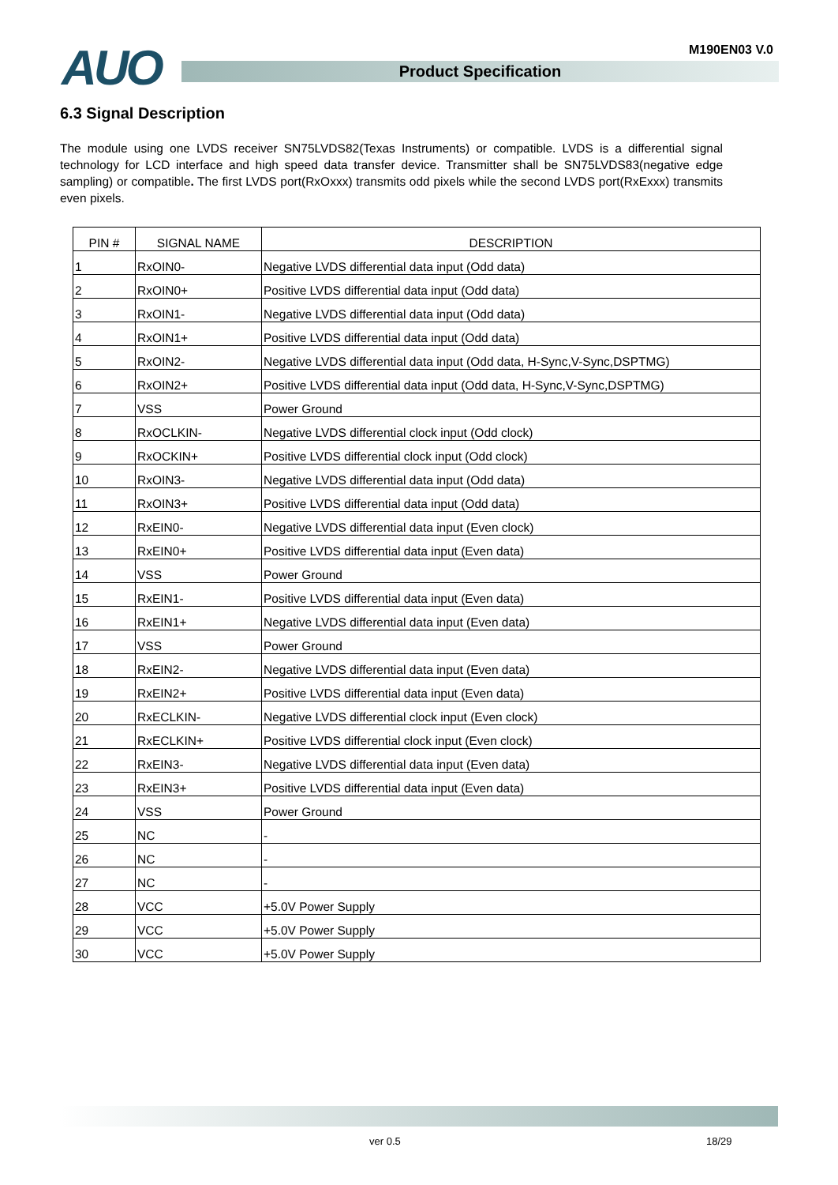AUO M190EN03 V.0
Product Specification
6.3 Signal Description
The module using one LVDS receiver SN75LVDS82(Texas Instruments) or compatible. LVDS is a differential signal technology for LCD interface and high speed data transfer device. Transmitter shall be SN75LVDS83(negative edge sampling) or compatible. The first LVDS port(RxOxxx) transmits odd pixels while the second LVDS port(RxExxx) transmits even pixels.
| PIN # | SIGNAL NAME | DESCRIPTION |
| --- | --- | --- |
| 1 | RxOIN0- | Negative LVDS differential data input (Odd data) |
| 2 | RxOIN0+ | Positive LVDS differential data input (Odd data) |
| 3 | RxOIN1- | Negative LVDS differential data input (Odd data) |
| 4 | RxOIN1+ | Positive LVDS differential data input (Odd data) |
| 5 | RxOIN2- | Negative LVDS differential data input (Odd data, H-Sync,V-Sync,DSPTMG) |
| 6 | RxOIN2+ | Positive LVDS differential data input (Odd data, H-Sync,V-Sync,DSPTMG) |
| 7 | VSS | Power Ground |
| 8 | RxOCLKIN- | Negative LVDS differential clock input (Odd clock) |
| 9 | RxOCKIN+ | Positive LVDS differential clock input (Odd clock) |
| 10 | RxOIN3- | Negative LVDS differential data input (Odd data) |
| 11 | RxOIN3+ | Positive LVDS differential data input (Odd data) |
| 12 | RxEIN0- | Negative LVDS differential data input (Even clock) |
| 13 | RxEIN0+ | Positive LVDS differential data input (Even data) |
| 14 | VSS | Power Ground |
| 15 | RxEIN1- | Positive LVDS differential data input (Even data) |
| 16 | RxEIN1+ | Negative LVDS differential data input (Even data) |
| 17 | VSS | Power Ground |
| 18 | RxEIN2- | Negative LVDS differential data input (Even data) |
| 19 | RxEIN2+ | Positive LVDS differential data input (Even data) |
| 20 | RxECLKIN- | Negative LVDS differential clock input (Even clock) |
| 21 | RxECLKIN+ | Positive LVDS differential clock input (Even clock) |
| 22 | RxEIN3- | Negative LVDS differential data input (Even data) |
| 23 | RxEIN3+ | Positive LVDS differential data input (Even data) |
| 24 | VSS | Power Ground |
| 25 | NC | - |
| 26 | NC | - |
| 27 | NC | - |
| 28 | VCC | +5.0V Power Supply |
| 29 | VCC | +5.0V Power Supply |
| 30 | VCC | +5.0V Power Supply |
ver 0.5 18/29